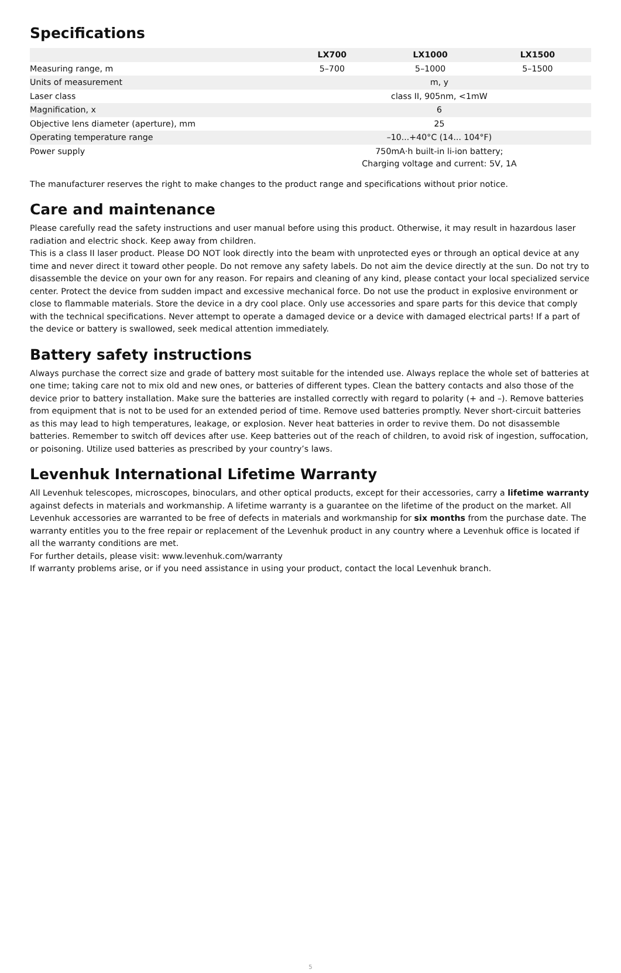Specifications
| | LX700 | LX1000 | LX1500 |
| --- | --- | --- | --- |
| Measuring range, m | 5–700 | 5–1000 | 5–1500 |
| Units of measurement | m, y | | |
| Laser class | class II, 905nm, <1mW | | |
| Magnification, x | 6 | | |
| Objective lens diameter (aperture), mm | 25 | | |
| Operating temperature range | –10...+40°C (14... 104°F) | | |
| Power supply | 750mA·h built-in li-ion battery; Charging voltage and current: 5V, 1A | | |
The manufacturer reserves the right to make changes to the product range and specifications without prior notice.
Care and maintenance
Please carefully read the safety instructions and user manual before using this product. Otherwise, it may result in hazardous laser radiation and electric shock. Keep away from children.
This is a class II laser product. Please DO NOT look directly into the beam with unprotected eyes or through an optical device at any time and never direct it toward other people. Do not remove any safety labels. Do not aim the device directly at the sun. Do not try to disassemble the device on your own for any reason. For repairs and cleaning of any kind, please contact your local specialized service center. Protect the device from sudden impact and excessive mechanical force. Do not use the product in explosive environment or close to flammable materials. Store the device in a dry cool place. Only use accessories and spare parts for this device that comply with the technical specifications. Never attempt to operate a damaged device or a device with damaged electrical parts! If a part of the device or battery is swallowed, seek medical attention immediately.
Battery safety instructions
Always purchase the correct size and grade of battery most suitable for the intended use. Always replace the whole set of batteries at one time; taking care not to mix old and new ones, or batteries of different types. Clean the battery contacts and also those of the device prior to battery installation. Make sure the batteries are installed correctly with regard to polarity (+ and –). Remove batteries from equipment that is not to be used for an extended period of time. Remove used batteries promptly. Never short-circuit batteries as this may lead to high temperatures, leakage, or explosion. Never heat batteries in order to revive them. Do not disassemble batteries. Remember to switch off devices after use. Keep batteries out of the reach of children, to avoid risk of ingestion, suffocation, or poisoning. Utilize used batteries as prescribed by your country’s laws.
Levenhuk International Lifetime Warranty
All Levenhuk telescopes, microscopes, binoculars, and other optical products, except for their accessories, carry a lifetime warranty against defects in materials and workmanship. A lifetime warranty is a guarantee on the lifetime of the product on the market. All Levenhuk accessories are warranted to be free of defects in materials and workmanship for six months from the purchase date. The warranty entitles you to the free repair or replacement of the Levenhuk product in any country where a Levenhuk office is located if all the warranty conditions are met.
For further details, please visit: www.levenhuk.com/warranty
If warranty problems arise, or if you need assistance in using your product, contact the local Levenhuk branch.
5